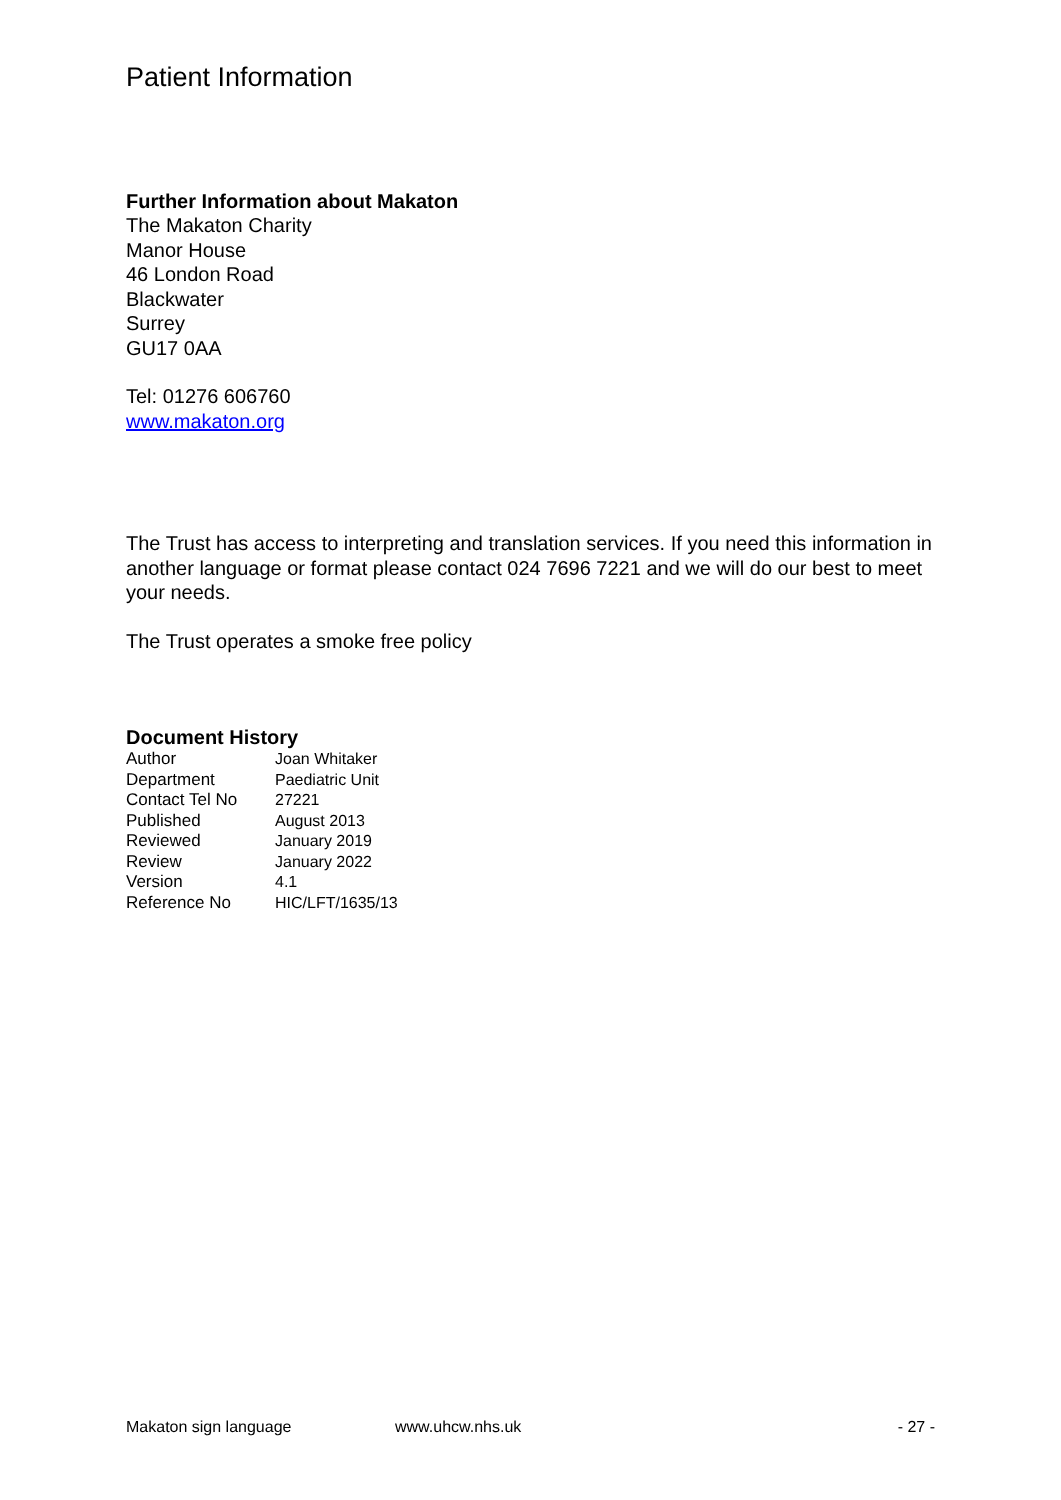Patient Information
Further Information about Makaton
The Makaton Charity
Manor House
46 London Road
Blackwater
Surrey
GU17 0AA
Tel: 01276 606760
www.makaton.org
The Trust has access to interpreting and translation services. If you need this information in another language or format please contact 024 7696 7221 and we will do our best to meet your needs.
The Trust operates a smoke free policy
Document History
| Author | Joan Whitaker |
| Department | Paediatric Unit |
| Contact Tel No | 27221 |
| Published | August 2013 |
| Reviewed | January 2019 |
| Review | January 2022 |
| Version | 4.1 |
| Reference No | HIC/LFT/1635/13 |
Makaton sign language www.uhcw.nhs.uk - 27 -